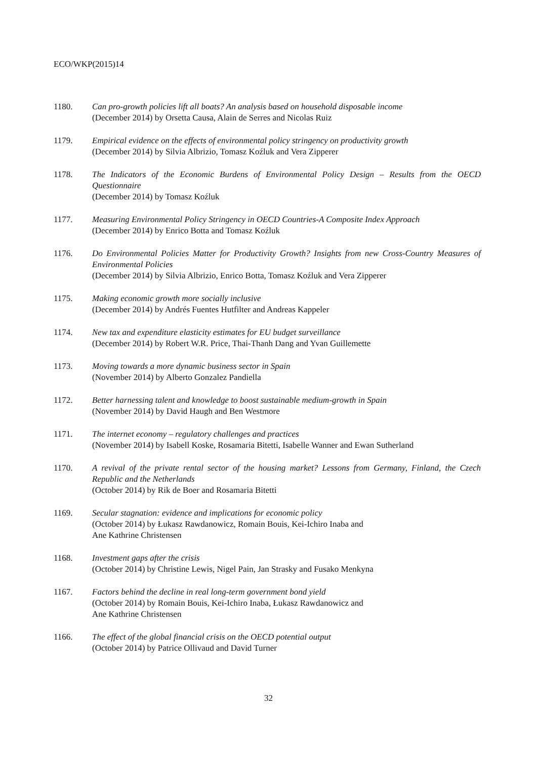ECO/WKP(2015)14
1180. Can pro-growth policies lift all boats? An analysis based on household disposable income
(December 2014) by Orsetta Causa, Alain de Serres and Nicolas Ruiz
1179. Empirical evidence on the effects of environmental policy stringency on productivity growth
(December 2014) by Silvia Albrizio, Tomasz Koźluk and Vera Zipperer
1178. The Indicators of the Economic Burdens of Environmental Policy Design – Results from the OECD Questionnaire
(December 2014) by Tomasz Koźluk
1177. Measuring Environmental Policy Stringency in OECD Countries-A Composite Index Approach
(December 2014) by Enrico Botta and Tomasz Koźluk
1176. Do Environmental Policies Matter for Productivity Growth? Insights from new Cross-Country Measures of Environmental Policies
(December 2014) by Silvia Albrizio, Enrico Botta, Tomasz Koźluk and Vera Zipperer
1175. Making economic growth more socially inclusive
(December 2014) by Andrés Fuentes Hutfilter and Andreas Kappeler
1174. New tax and expenditure elasticity estimates for EU budget surveillance
(December 2014) by Robert W.R. Price, Thai-Thanh Dang and Yvan Guillemette
1173. Moving towards a more dynamic business sector in Spain
(November 2014) by Alberto Gonzalez Pandiella
1172. Better harnessing talent and knowledge to boost sustainable medium-growth in Spain
(November 2014) by David Haugh and Ben Westmore
1171. The internet economy – regulatory challenges and practices
(November 2014) by Isabell Koske, Rosamaria Bitetti, Isabelle Wanner and Ewan Sutherland
1170. A revival of the private rental sector of the housing market? Lessons from Germany, Finland, the Czech Republic and the Netherlands
(October 2014) by Rik de Boer and Rosamaria Bitetti
1169. Secular stagnation: evidence and implications for economic policy
(October 2014) by Łukasz Rawdanowicz, Romain Bouis, Kei-Ichiro Inaba and
Ane Kathrine Christensen
1168. Investment gaps after the crisis
(October 2014) by Christine Lewis, Nigel Pain, Jan Strasky and Fusako Menkyna
1167. Factors behind the decline in real long-term government bond yield
(October 2014) by Romain Bouis, Kei-Ichiro Inaba, Łukasz Rawdanowicz and
Ane Kathrine Christensen
1166. The effect of the global financial crisis on the OECD potential output
(October 2014) by Patrice Ollivaud and David Turner
32